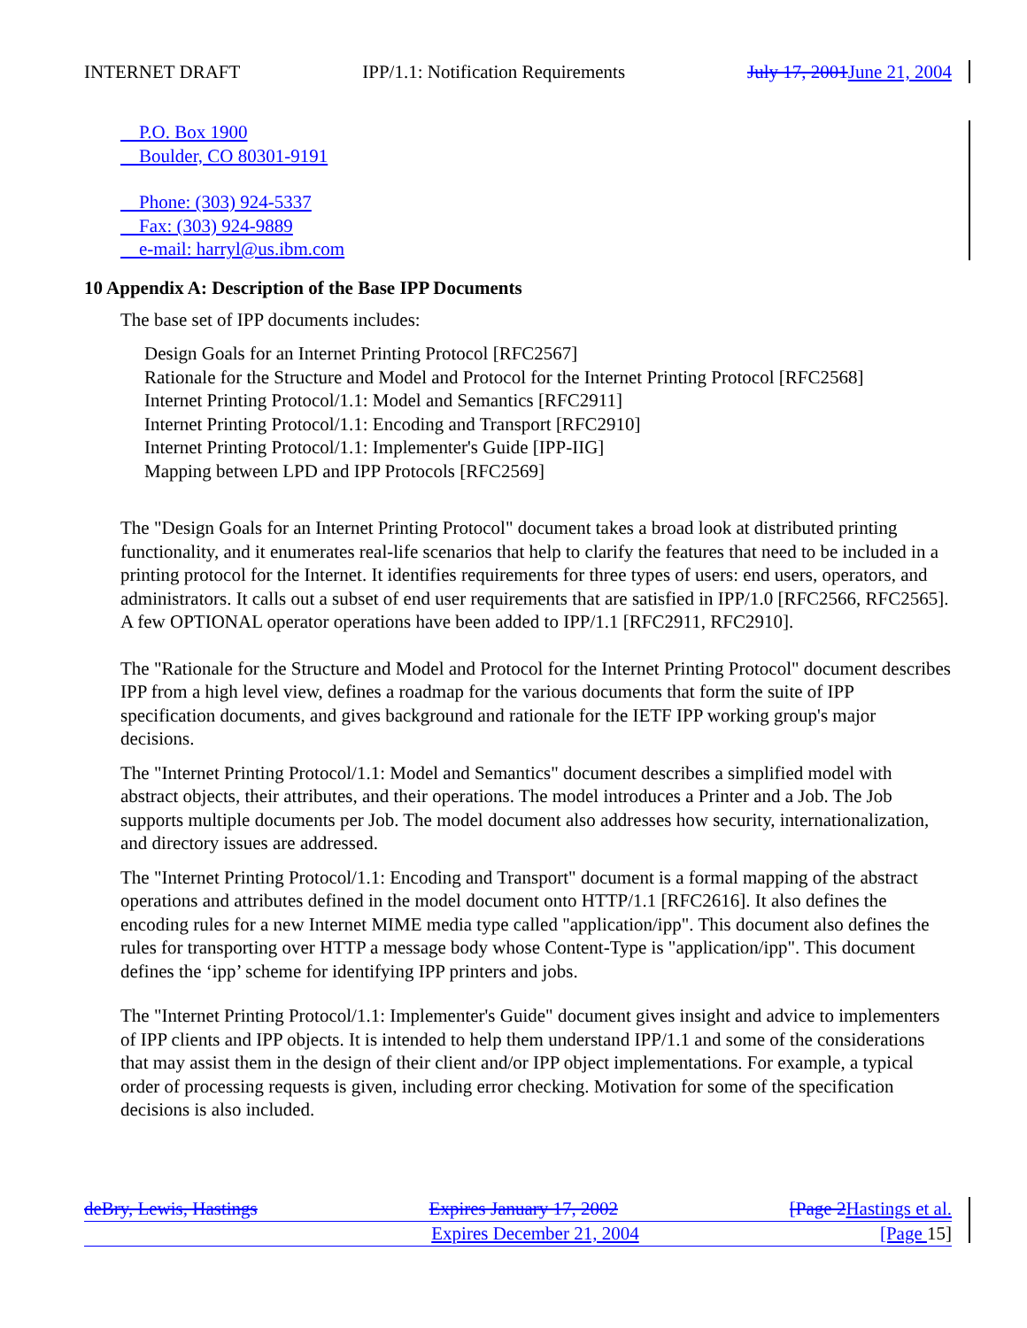INTERNET DRAFT IPP/1.1: Notification Requirements July 17, 2001 June 21, 2004
P.O. Box 1900
Boulder, CO 80301-9191
Phone: (303) 924-5337
Fax: (303) 924-9889
e-mail: harryl@us.ibm.com
10 Appendix A: Description of the Base IPP Documents
The base set of IPP documents includes:
Design Goals for an Internet Printing Protocol [RFC2567]
Rationale for the Structure and Model and Protocol for the Internet Printing Protocol [RFC2568]
Internet Printing Protocol/1.1: Model and Semantics [RFC2911]
Internet Printing Protocol/1.1: Encoding and Transport [RFC2910]
Internet Printing Protocol/1.1: Implementer's Guide [IPP-IIG]
Mapping between LPD and IPP Protocols [RFC2569]
The "Design Goals for an Internet Printing Protocol" document takes a broad look at distributed printing functionality, and it enumerates real-life scenarios that help to clarify the features that need to be included in a printing protocol for the Internet. It identifies requirements for three types of users: end users, operators, and administrators. It calls out a subset of end user requirements that are satisfied in IPP/1.0 [RFC2566, RFC2565]. A few OPTIONAL operator operations have been added to IPP/1.1 [RFC2911, RFC2910].
The "Rationale for the Structure and Model and Protocol for the Internet Printing Protocol" document describes IPP from a high level view, defines a roadmap for the various documents that form the suite of IPP specification documents, and gives background and rationale for the IETF IPP working group's major decisions.
The "Internet Printing Protocol/1.1: Model and Semantics" document describes a simplified model with abstract objects, their attributes, and their operations. The model introduces a Printer and a Job. The Job supports multiple documents per Job. The model document also addresses how security, internationalization, and directory issues are addressed.
The "Internet Printing Protocol/1.1: Encoding and Transport" document is a formal mapping of the abstract operations and attributes defined in the model document onto HTTP/1.1 [RFC2616]. It also defines the encoding rules for a new Internet MIME media type called "application/ipp". This document also defines the rules for transporting over HTTP a message body whose Content-Type is "application/ipp". This document defines the ‘ipp’ scheme for identifying IPP printers and jobs.
The "Internet Printing Protocol/1.1: Implementer's Guide" document gives insight and advice to implementers of IPP clients and IPP objects. It is intended to help them understand IPP/1.1 and some of the considerations that may assist them in the design of their client and/or IPP object implementations. For example, a typical order of processing requests is given, including error checking. Motivation for some of the specification decisions is also included.
deBry, Lewis, Hastings Expires January 17, 2002 [Page 2 Hastings et al.
Expires December 21, 2004 [Page 15]